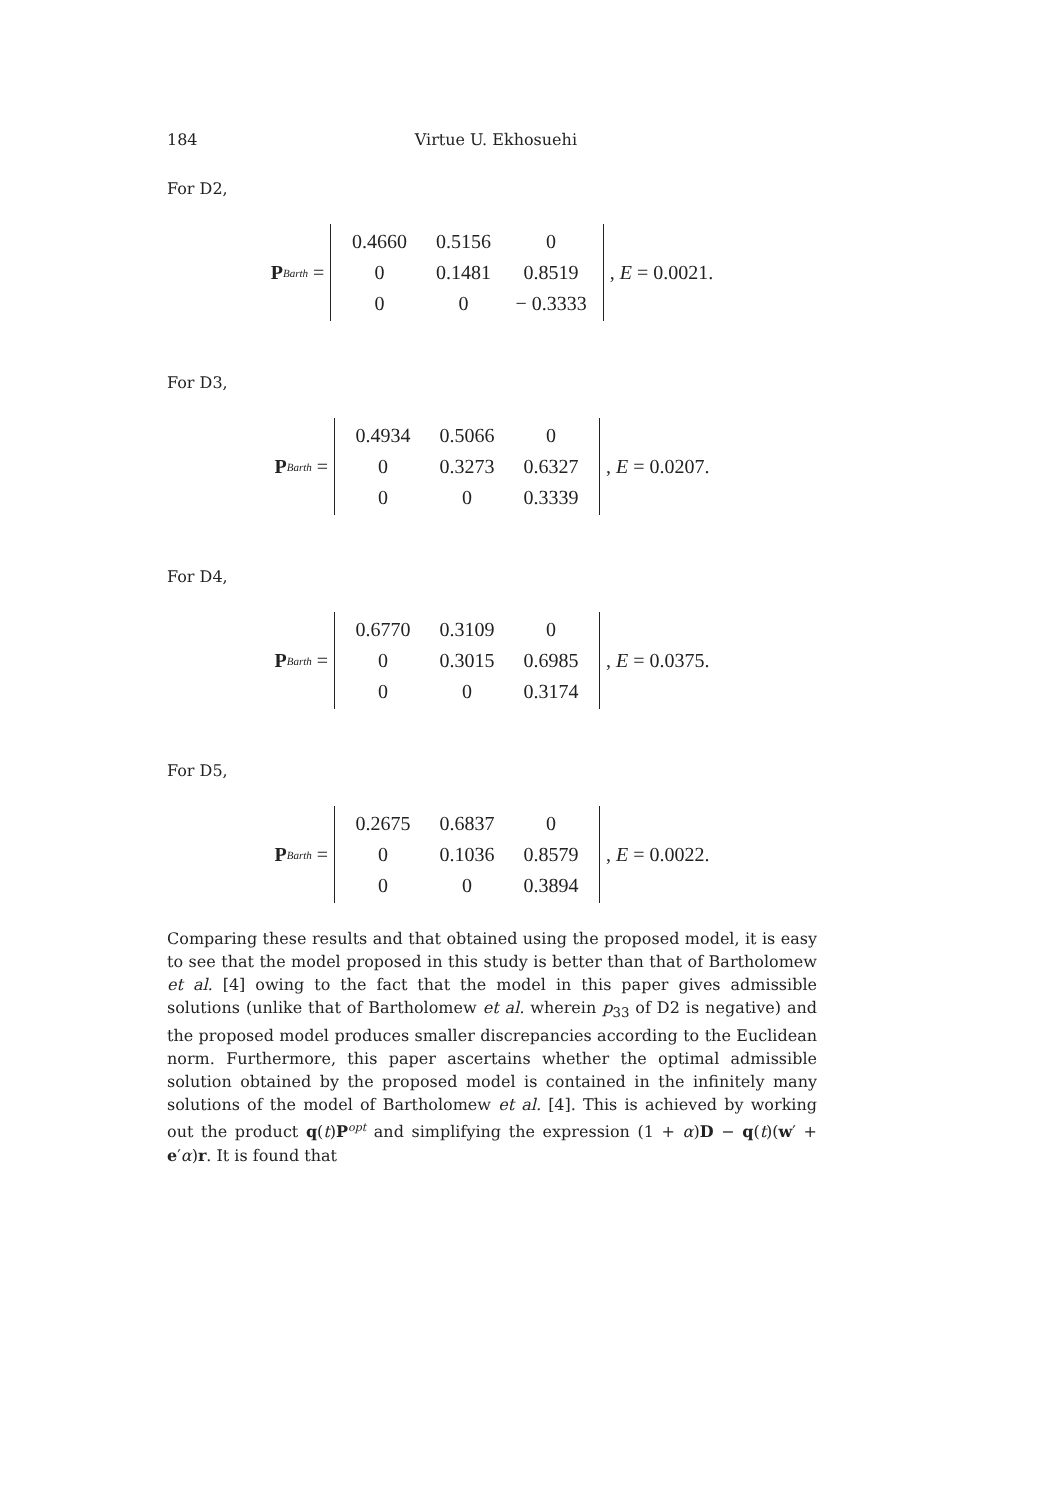184 Virtue U. Ekhosuehi
For D2,
P<sup>Barth</sup> =
| 0.4660 | 0.5156 | 0 |
| 0 | 0.1481 | 0.8519 |
| 0 | 0 | − 0.3333 |
, E = 0.0021.
For D3,
P<sup>Barth</sup> =
| 0.4934 | 0.5066 | 0 |
| 0 | 0.3273 | 0.6327 |
| 0 | 0 | 0.3339 |
, E = 0.0207.
For D4,
P<sup>Barth</sup> =
| 0.6770 | 0.3109 | 0 |
| 0 | 0.3015 | 0.6985 |
| 0 | 0 | 0.3174 |
, E = 0.0375.
For D5,
P<sup>Barth</sup> =
| 0.2675 | 0.6837 | 0 |
| 0 | 0.1036 | 0.8579 |
| 0 | 0 | 0.3894 |
, E = 0.0022.
Comparing these results and that obtained using the proposed model, it is easy to see that the model proposed in this study is better than that of Bartholomew et al. [4] owing to the fact that the model in this paper gives admissible solutions (unlike that of Bartholomew et al. wherein p<sub>33</sub> of D2 is negative) and the proposed model produces smaller discrepancies according to the Euclidean norm. Furthermore, this paper ascertains whether the optimal admissible solution obtained by the proposed model is contained in the infinitely many solutions of the model of Bartholomew et al. [4]. This is achieved by working out the product q(t)P<sup>opt</sup> and simplifying the expression (1 + α)D − q(t)(w′ + e′α)r. It is found that